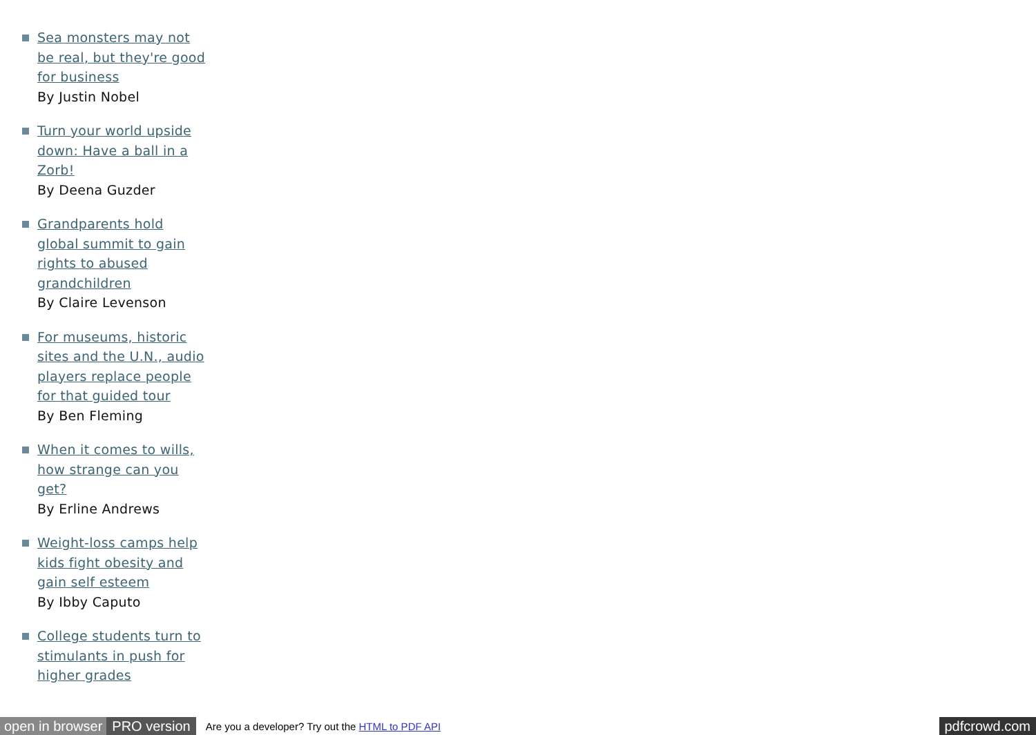Sea monsters may not be real, but they're good for business
By Justin Nobel
Turn your world upside down: Have a ball in a Zorb!
By Deena Guzder
Grandparents hold global summit to gain rights to abused grandchildren
By Claire Levenson
For museums, historic sites and the U.N., audio players replace people for that guided tour
By Ben Fleming
When it comes to wills, how strange can you get?
By Erline Andrews
Weight-loss camps help kids fight obesity and gain self esteem
By Ibby Caputo
College students turn to stimulants in push for higher grades
open in browser PRO version Are you a developer? Try out the HTML to PDF API pdfcrowd.com